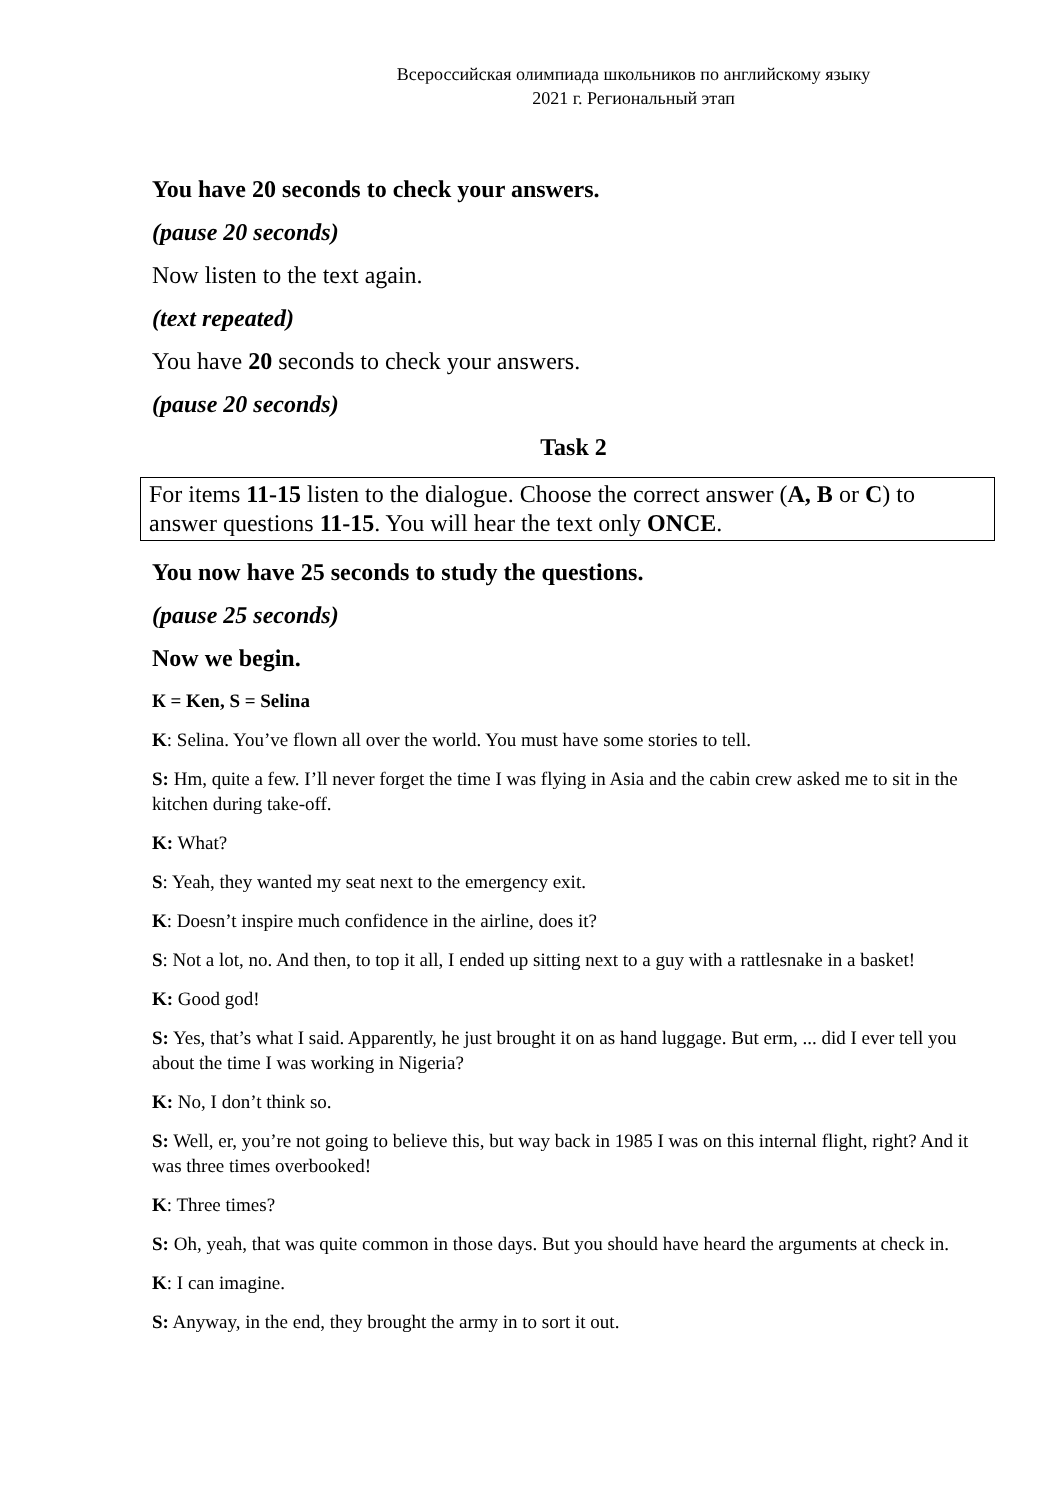Всероссийская олимпиада школьников по английскому языку
2021 г. Региональный этап
You have 20 seconds to check your answers.
(pause 20 seconds)
Now listen to the text again.
(text repeated)
You have 20 seconds to check your answers.
(pause 20 seconds)
Task 2
For items 11-15 listen to the dialogue. Choose the correct answer (A, B or C) to answer questions 11-15. You will hear the text only ONCE.
You now have 25 seconds to study the questions.
(pause 25 seconds)
Now we begin.
К = Ken, S = Selina
K: Selina. You’ve flown all over the world. You must have some stories to tell.
S: Hm, quite a few. I’ll never forget the time I was flying in Asia and the cabin crew asked me to sit in the kitchen during take-off.
K: What?
S: Yeah, they wanted my seat next to the emergency exit.
K: Doesn’t inspire much confidence in the airline, does it?
S: Not a lot, no. And then, to top it all, I ended up sitting next to a guy with a rattlesnake in a basket!
K: Good god!
S: Yes, that’s what I said. Apparently, he just brought it on as hand luggage. But erm, ... did I ever tell you about the time I was working in Nigeria?
K: No, I don’t think so.
S: Well, er, you’re not going to believe this, but way back in 1985 I was on this internal flight, right? And it was three times overbooked!
K: Three times?
S: Oh, yeah, that was quite common in those days. But you should have heard the arguments at check in.
K: I can imagine.
S: Anyway, in the end, they brought the army in to sort it out.